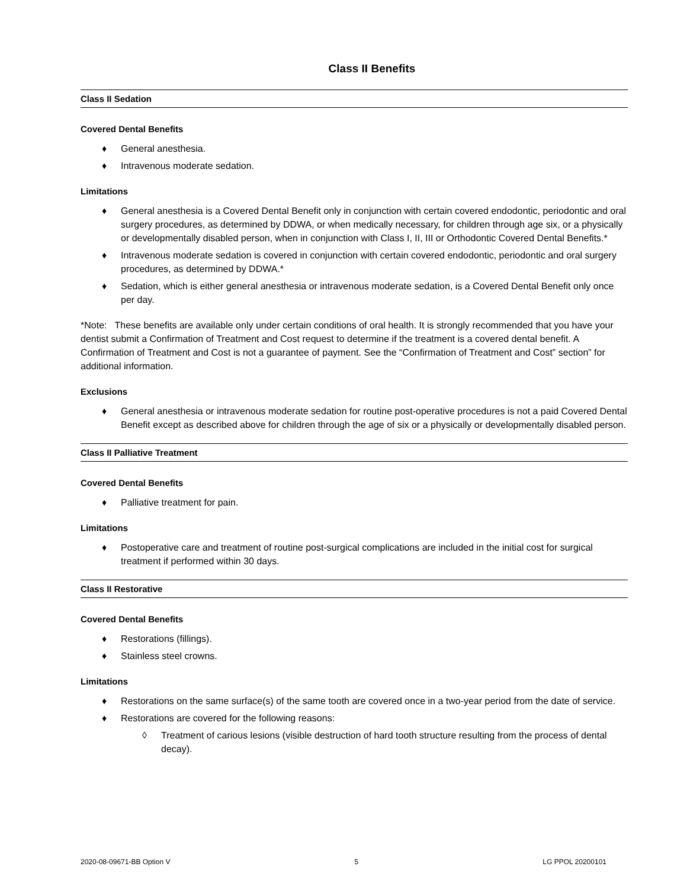Class II Benefits
Class II Sedation
Covered Dental Benefits
♦ General anesthesia.
♦ Intravenous moderate sedation.
Limitations
♦ General anesthesia is a Covered Dental Benefit only in conjunction with certain covered endodontic, periodontic and oral surgery procedures, as determined by DDWA, or when medically necessary, for children through age six, or a physically or developmentally disabled person, when in conjunction with Class I, II, III or Orthodontic Covered Dental Benefits.*
♦ Intravenous moderate sedation is covered in conjunction with certain covered endodontic, periodontic and oral surgery procedures, as determined by DDWA.*
♦ Sedation, which is either general anesthesia or intravenous moderate sedation, is a Covered Dental Benefit only once per day.
*Note: These benefits are available only under certain conditions of oral health. It is strongly recommended that you have your dentist submit a Confirmation of Treatment and Cost request to determine if the treatment is a covered dental benefit. A Confirmation of Treatment and Cost is not a guarantee of payment. See the “Confirmation of Treatment and Cost” section” for additional information.
Exclusions
♦ General anesthesia or intravenous moderate sedation for routine post-operative procedures is not a paid Covered Dental Benefit except as described above for children through the age of six or a physically or developmentally disabled person.
Class II Palliative Treatment
Covered Dental Benefits
♦ Palliative treatment for pain.
Limitations
♦ Postoperative care and treatment of routine post-surgical complications are included in the initial cost for surgical treatment if performed within 30 days.
Class II Restorative
Covered Dental Benefits
♦ Restorations (fillings).
♦ Stainless steel crowns.
Limitations
♦ Restorations on the same surface(s) of the same tooth are covered once in a two-year period from the date of service.
♦ Restorations are covered for the following reasons:
◊ Treatment of carious lesions (visible destruction of hard tooth structure resulting from the process of dental decay).
2020-08-09671-BB Option V 5 LG PPOL 20200101